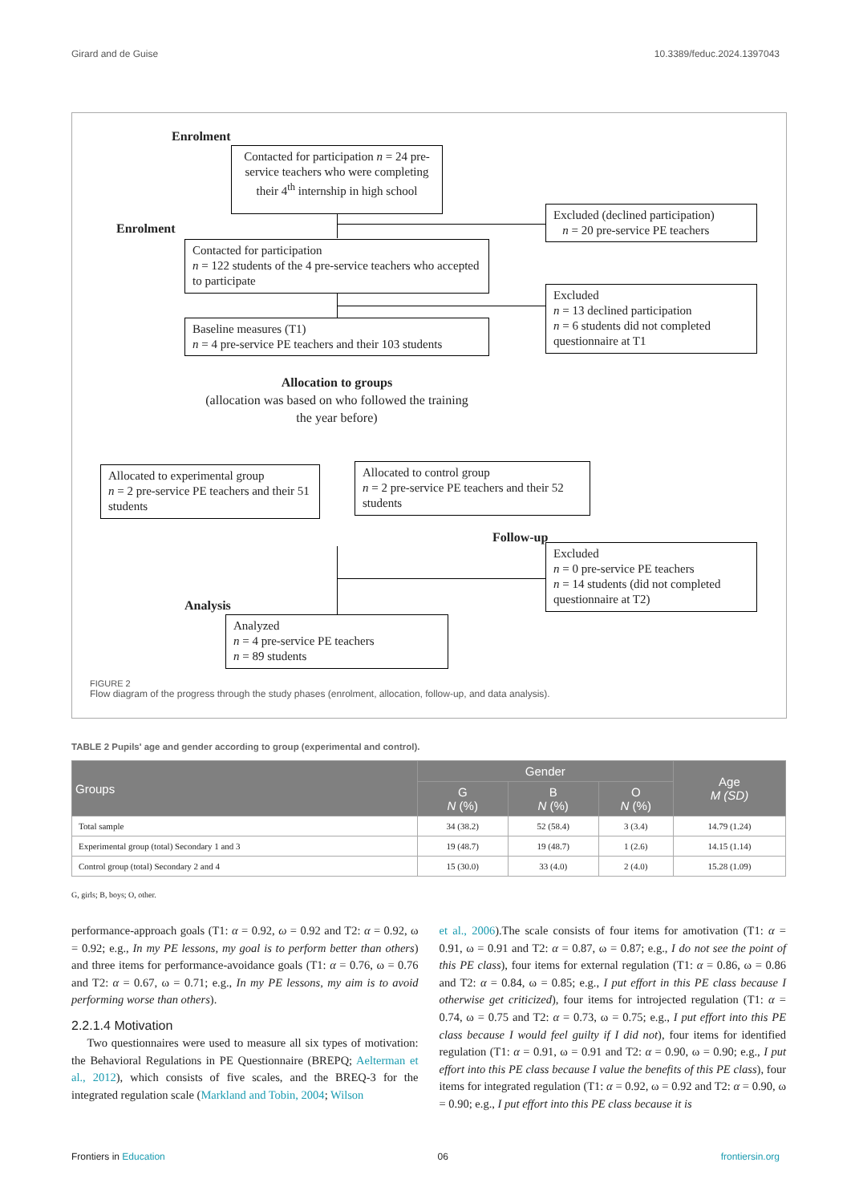Girard and de Guise 10.3389/feduc.2024.1397043
Enrolment
Contacted for participation n = 24 pre-service teachers who were completing their 4<sup>th</sup> internship in high school
Excluded (declined participation)
n = 20 pre-service PE teachers
Enrolment
Contacted for participation
n = 122 students of the 4 pre-service teachers who accepted to participate
Excluded
n = 13 declined participation
n = 6 students did not completed questionnaire at T1
Baseline measures (T1)
n = 4 pre-service PE teachers and their 103 students
Allocation to groups
(allocation was based on who followed the training the year before)
Allocated to experimental group
n = 2 pre-service PE teachers and their 51 students
Allocated to control group
n = 2 pre-service PE teachers and their 52 students
Follow-up
Excluded
n = 0 pre-service PE teachers
n = 14 students (did not completed questionnaire at T2)
Analysis
Analyzed
n = 4 pre-service PE teachers
n = 89 students
FIGURE 2
Flow diagram of the progress through the study phases (enrolment, allocation, follow-up, and data analysis).
TABLE 2 Pupils' age and gender according to group (experimental and control).
| Groups | Gender | | | Age M (SD) |
| --- | --- | --- | --- | --- |
| | G N (%) | B N (%) | O N (%) | |
| Total sample | 34 (38.2) | 52 (58.4) | 3 (3.4) | 14.79 (1.24) |
| Experimental group (total) Secondary 1 and 3 | 19 (48.7) | 19 (48.7) | 1 (2.6) | 14.15 (1.14) |
| Control group (total) Secondary 2 and 4 | 15 (30.0) | 33 (4.0) | 2 (4.0) | 15.28 (1.09) |
G, girls; B, boys; O, other.
performance-approach goals (T1: α = 0.92, ω = 0.92 and T2: α = 0.92, ω = 0.92; e.g., In my PE lessons, my goal is to perform better than others) and three items for performance-avoidance goals (T1: α = 0.76, ω = 0.76 and T2: α = 0.67, ω = 0.71; e.g., In my PE lessons, my aim is to avoid performing worse than others).
2.2.1.4 Motivation
Two questionnaires were used to measure all six types of motivation: the Behavioral Regulations in PE Questionnaire (BREPQ; Aelterman et al., 2012), which consists of five scales, and the BREQ-3 for the integrated regulation scale (Markland and Tobin, 2004; Wilson
et al., 2006).The scale consists of four items for amotivation (T1: α = 0.91, ω = 0.91 and T2: α = 0.87, ω = 0.87; e.g., I do not see the point of this PE class), four items for external regulation (T1: α = 0.86, ω = 0.86 and T2: α = 0.84, ω = 0.85; e.g., I put effort in this PE class because I otherwise get criticized), four items for introjected regulation (T1: α = 0.74, ω = 0.75 and T2: α = 0.73, ω = 0.75; e.g., I put effort into this PE class because I would feel guilty if I did not), four items for identified regulation (T1: α = 0.91, ω = 0.91 and T2: α = 0.90, ω = 0.90; e.g., I put effort into this PE class because I value the benefits of this PE class), four items for integrated regulation (T1: α = 0.92, ω = 0.92 and T2: α = 0.90, ω = 0.90; e.g., I put effort into this PE class because it is
Frontiers in Education 06 frontiersin.org